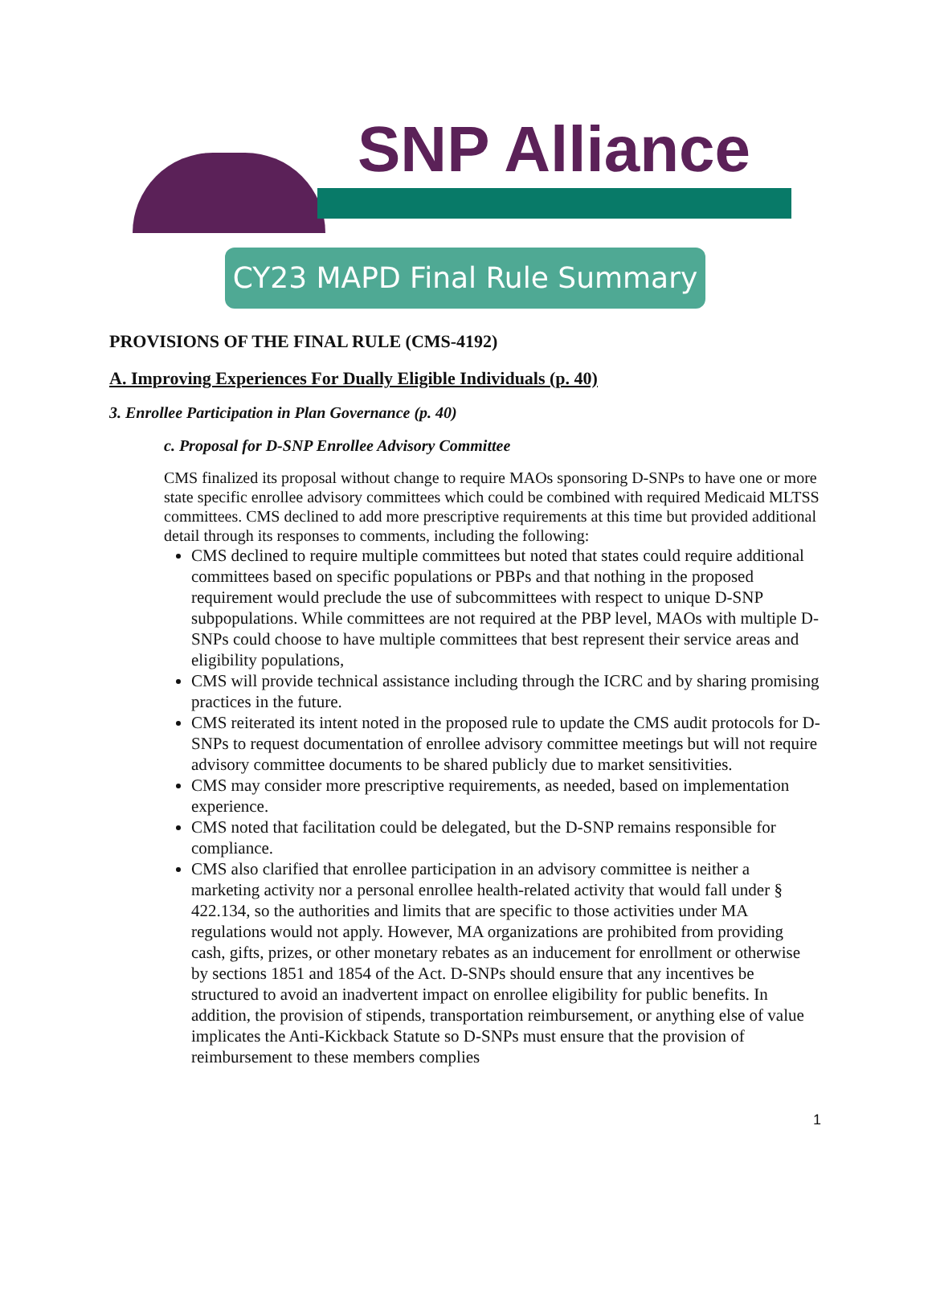SNP Alliance
CY23 MAPD Final Rule Summary
PROVISIONS OF THE FINAL RULE (CMS-4192)
A. Improving Experiences For Dually Eligible Individuals (p. 40)
3. Enrollee Participation in Plan Governance (p. 40)
c. Proposal for D-SNP Enrollee Advisory Committee
CMS finalized its proposal without change to require MAOs sponsoring D-SNPs to have one or more state specific enrollee advisory committees which could be combined with required Medicaid MLTSS committees. CMS declined to add more prescriptive requirements at this time but provided additional detail through its responses to comments, including the following:
CMS declined to require multiple committees but noted that states could require additional committees based on specific populations or PBPs and that nothing in the proposed requirement would preclude the use of subcommittees with respect to unique D-SNP subpopulations. While committees are not required at the PBP level, MAOs with multiple D-SNPs could choose to have multiple committees that best represent their service areas and eligibility populations,
CMS will provide technical assistance including through the ICRC and by sharing promising practices in the future.
CMS reiterated its intent noted in the proposed rule to update the CMS audit protocols for D-SNPs to request documentation of enrollee advisory committee meetings but will not require advisory committee documents to be shared publicly due to market sensitivities.
CMS may consider more prescriptive requirements, as needed, based on implementation experience.
CMS noted that facilitation could be delegated, but the D-SNP remains responsible for compliance.
CMS also clarified that enrollee participation in an advisory committee is neither a marketing activity nor a personal enrollee health-related activity that would fall under § 422.134, so the authorities and limits that are specific to those activities under MA regulations would not apply. However, MA organizations are prohibited from providing cash, gifts, prizes, or other monetary rebates as an inducement for enrollment or otherwise by sections 1851 and 1854 of the Act. D-SNPs should ensure that any incentives be structured to avoid an inadvertent impact on enrollee eligibility for public benefits. In addition, the provision of stipends, transportation reimbursement, or anything else of value implicates the Anti-Kickback Statute so D-SNPs must ensure that the provision of reimbursement to these members complies
1